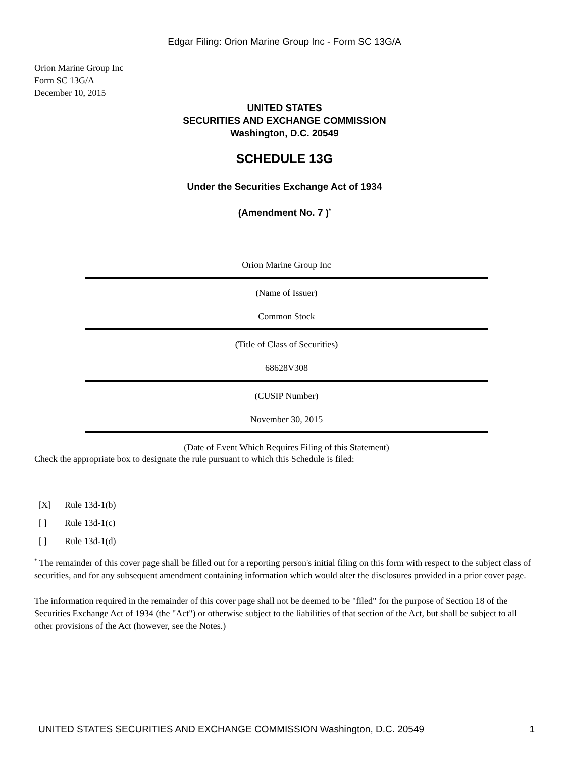Edgar Filing: Orion Marine Group Inc - Form SC 13G/A
Orion Marine Group Inc
Form SC 13G/A
December 10, 2015
UNITED STATES
SECURITIES AND EXCHANGE COMMISSION
Washington, D.C. 20549
SCHEDULE 13G
Under the Securities Exchange Act of 1934
(Amendment No. 7 )<sup>*</sup>
Orion Marine Group Inc
(Name of Issuer)
Common Stock
(Title of Class of Securities)
68628V308
(CUSIP Number)
November 30, 2015
(Date of Event Which Requires Filing of this Statement)
Check the appropriate box to designate the rule pursuant to which this Schedule is filed:
[X] Rule 13d-1(b)
[ ] Rule 13d-1(c)
[ ] Rule 13d-1(d)
<sup>*</sup> The remainder of this cover page shall be filled out for a reporting person's initial filing on this form with respect to the subject class of securities, and for any subsequent amendment containing information which would alter the disclosures provided in a prior cover page.
The information required in the remainder of this cover page shall not be deemed to be "filed" for the purpose of Section 18 of the Securities Exchange Act of 1934 (the "Act") or otherwise subject to the liabilities of that section of the Act, but shall be subject to all other provisions of the Act (however, see the Notes.)
UNITED STATES SECURITIES AND EXCHANGE COMMISSION Washington, D.C. 20549 1